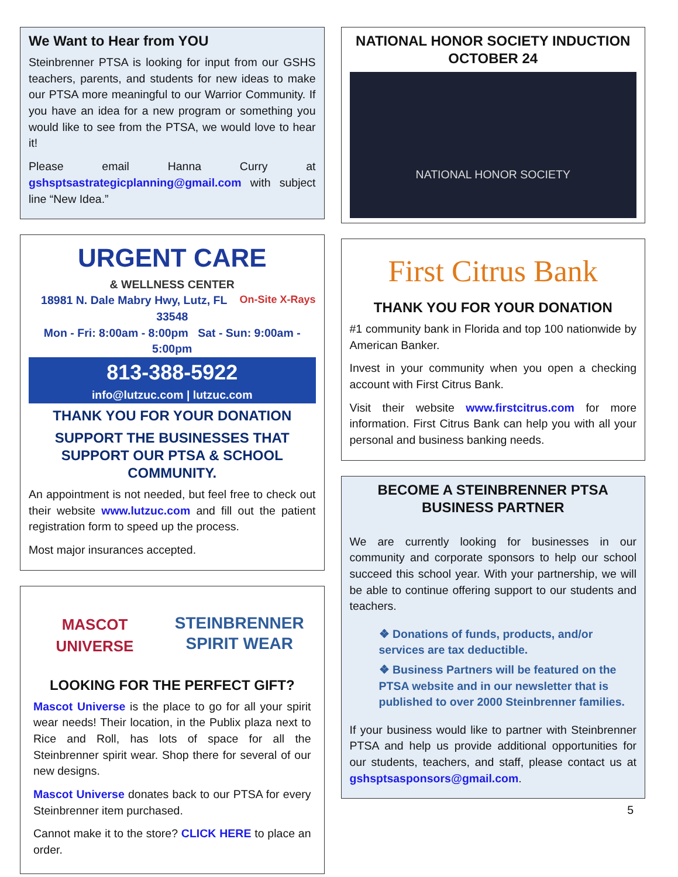We Want to Hear from YOU
Steinbrenner PTSA is looking for input from our GSHS teachers, parents, and students for new ideas to make our PTSA more meaningful to our Warrior Community. If you have an idea for a new program or something you would like to see from the PTSA, we would love to hear it!
Please email Hanna Curry at gshsptsastrategicplanning@gmail.com with subject line “New Idea.”
URGENT CARE
& WELLNESS CENTER
On-Site X-Rays
18981 N. Dale Mabry Hwy, Lutz, FL 33548
Mon - Fri: 8:00am - 8:00pm Sat - Sun: 9:00am - 5:00pm
813-388-5922
info@lutzuc.com | lutzuc.com
THANK YOU FOR YOUR DONATION
SUPPORT THE BUSINESSES THAT SUPPORT OUR PTSA & SCHOOL COMMUNITY.
An appointment is not needed, but feel free to check out their website www.lutzuc.com and fill out the patient registration form to speed up the process.
Most major insurances accepted.
MASCOT UNIVERSE
STEINBRENNER SPIRIT WEAR
LOOKING FOR THE PERFECT GIFT?
Mascot Universe is the place to go for all your spirit wear needs! Their location, in the Publix plaza next to Rice and Roll, has lots of space for all the Steinbrenner spirit wear. Shop there for several of our new designs.
Mascot Universe donates back to our PTSA for every Steinbrenner item purchased.
Cannot make it to the store? CLICK HERE to place an order.
NATIONAL HONOR SOCIETY INDUCTION OCTOBER 24
NATIONAL HONOR SOCIETY
First Citrus Bank
THANK YOU FOR YOUR DONATION
#1 community bank in Florida and top 100 nationwide by American Banker.
Invest in your community when you open a checking account with First Citrus Bank.
Visit their website www.firstcitrus.com for more information. First Citrus Bank can help you with all your personal and business banking needs.
BECOME A STEINBRENNER PTSA BUSINESS PARTNER
We are currently looking for businesses in our community and corporate sponsors to help our school succeed this school year. With your partnership, we will be able to continue offering support to our students and teachers.
❖ Donations of funds, products, and/or services are tax deductible.
❖ Business Partners will be featured on the PTSA website and in our newsletter that is published to over 2000 Steinbrenner families.
If your business would like to partner with Steinbrenner PTSA and help us provide additional opportunities for our students, teachers, and staff, please contact us at gshsptsasponsors@gmail.com.
5